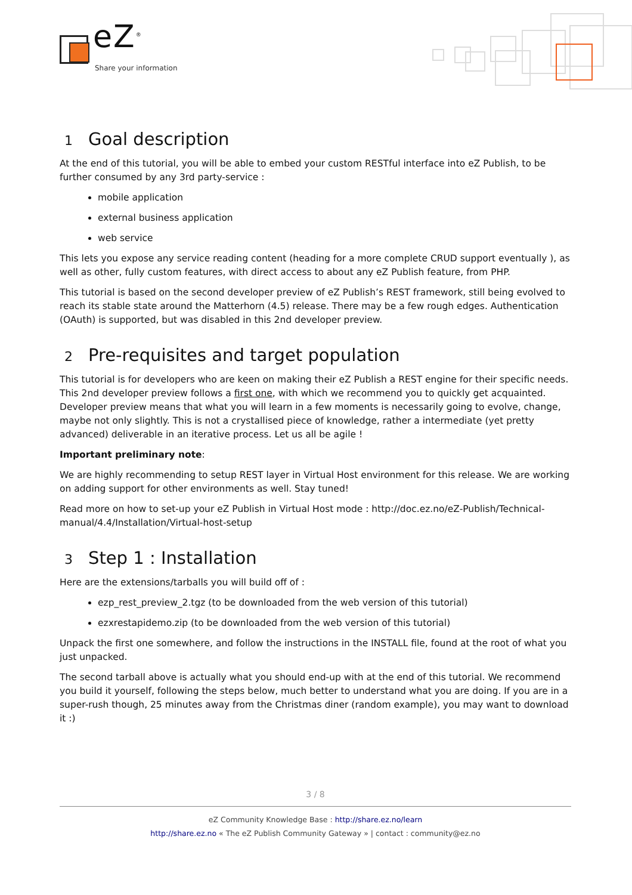eZ<sup>®</sup>
Share your information
1 Goal description
At the end of this tutorial, you will be able to embed your custom RESTful interface into eZ Publish, to be further consumed by any 3rd party-service :
mobile application
external business application
web service
This lets you expose any service reading content (heading for a more complete CRUD support eventually ), as well as other, fully custom features, with direct access to about any eZ Publish feature, from PHP.
This tutorial is based on the second developer preview of eZ Publish’s REST framework, still being evolved to reach its stable state around the Matterhorn (4.5) release. There may be a few rough edges. Authentication (OAuth) is supported, but was disabled in this 2nd developer preview.
2 Pre-requisites and target population
This tutorial is for developers who are keen on making their eZ Publish a REST engine for their specific needs. This 2nd developer preview follows a first one, with which we recommend you to quickly get acquainted. Developer preview means that what you will learn in a few moments is necessarily going to evolve, change, maybe not only slightly. This is not a crystallised piece of knowledge, rather a intermediate (yet pretty advanced) deliverable in an iterative process. Let us all be agile !
Important preliminary note:
We are highly recommending to setup REST layer in Virtual Host environment for this release. We are working on adding support for other environments as well. Stay tuned!
Read more on how to set-up your eZ Publish in Virtual Host mode : http://doc.ez.no/eZ-Publish/Technical-manual/4.4/Installation/Virtual-host-setup
3 Step 1 : Installation
Here are the extensions/tarballs you will build off of :
ezp_rest_preview_2.tgz (to be downloaded from the web version of this tutorial)
ezxrestapidemo.zip (to be downloaded from the web version of this tutorial)
Unpack the first one somewhere, and follow the instructions in the INSTALL file, found at the root of what you just unpacked.
The second tarball above is actually what you should end-up with at the end of this tutorial. We recommend you build it yourself, following the steps below, much better to understand what you are doing. If you are in a super-rush though, 25 minutes away from the Christmas diner (random example), you may want to download it :)
3 / 8
eZ Community Knowledge Base : http://share.ez.no/learn
http://share.ez.no « The eZ Publish Community Gateway » | contact : community@ez.no